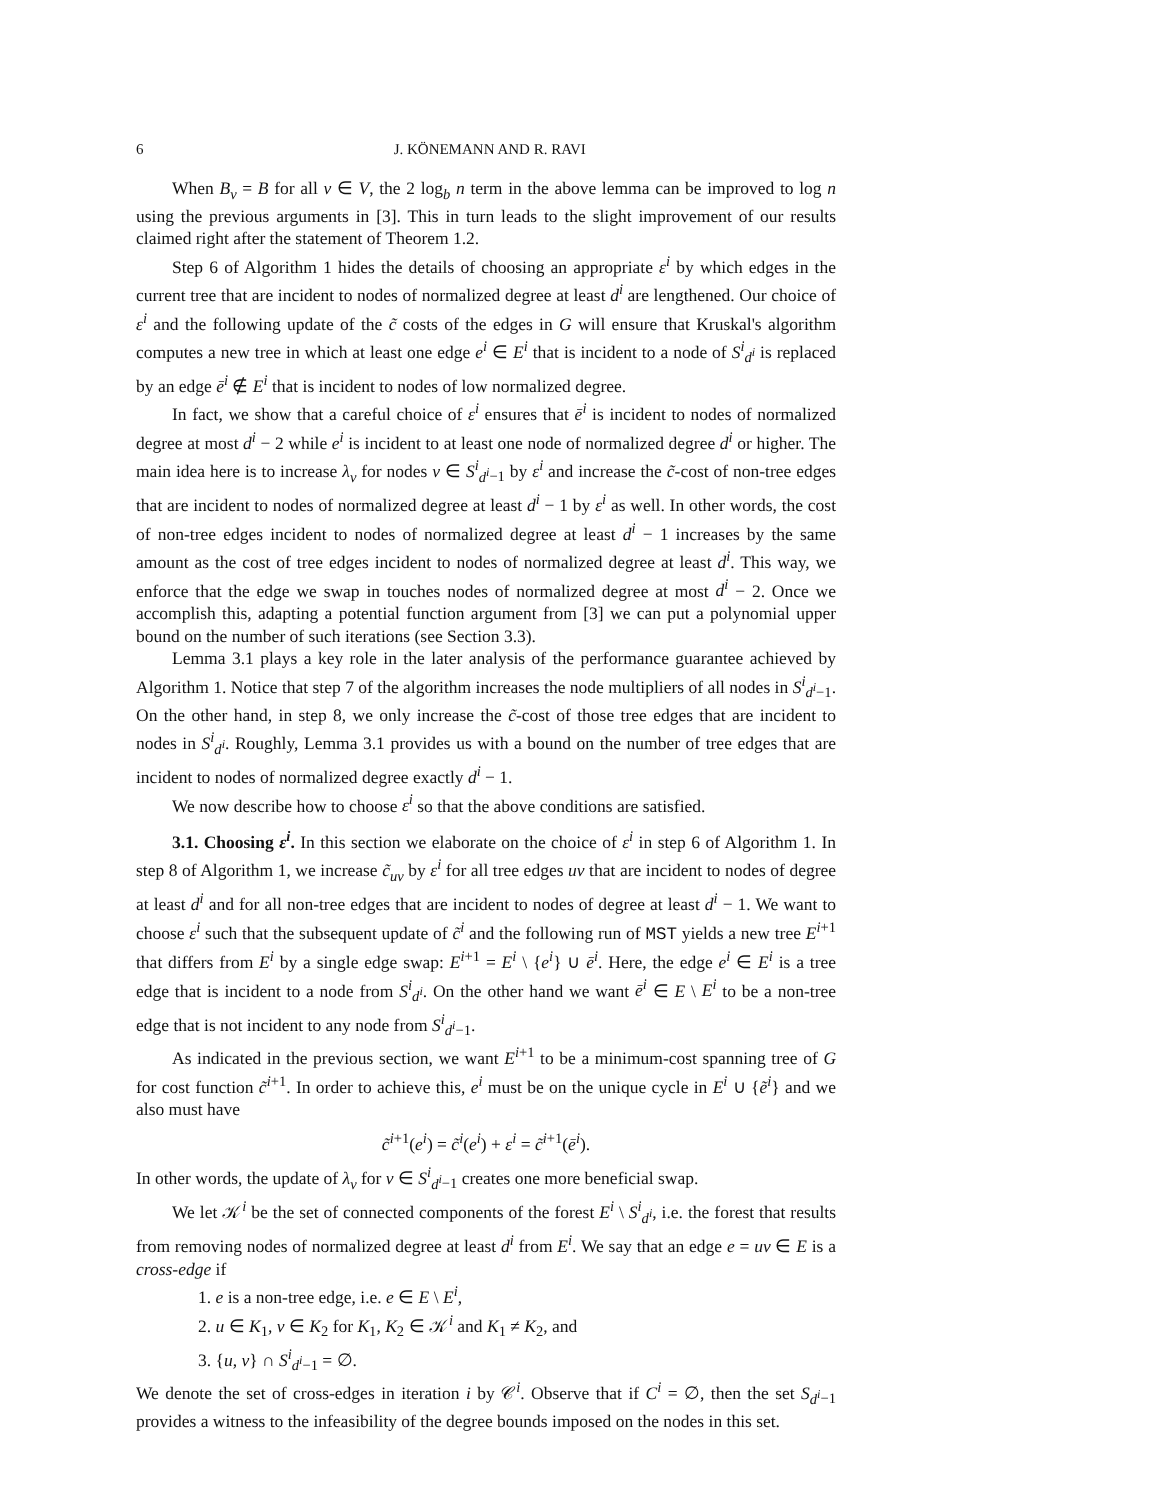6 J. KÖNEMANN AND R. RAVI
When B<sub>v</sub> = B for all v ∈ V, the 2 log<sub>b</sub> n term in the above lemma can be improved to log n using the previous arguments in [3]. This in turn leads to the slight improvement of our results claimed right after the statement of Theorem 1.2.
Step 6 of Algorithm 1 hides the details of choosing an appropriate ε<sup>i</sup> by which edges in the current tree that are incident to nodes of normalized degree at least d<sup>i</sup> are lengthened. Our choice of ε<sup>i</sup> and the following update of the c̃ costs of the edges in G will ensure that Kruskal's algorithm computes a new tree in which at least one edge e<sup>i</sup> ∈ E<sup>i</sup> that is incident to a node of S<sup>i</sup><sub>d<sup>i</sup></sub> is replaced by an edge ē<sup>i</sup> ∉ E<sup>i</sup> that is incident to nodes of low normalized degree.
In fact, we show that a careful choice of ε<sup>i</sup> ensures that ē<sup>i</sup> is incident to nodes of normalized degree at most d<sup>i</sup> − 2 while e<sup>i</sup> is incident to at least one node of normalized degree d<sup>i</sup> or higher. The main idea here is to increase λ<sub>v</sub> for nodes v ∈ S<sup>i</sup><sub>d<sup>i</sup>−1</sub> by ε<sup>i</sup> and increase the c̃-cost of non-tree edges that are incident to nodes of normalized degree at least d<sup>i</sup> − 1 by ε<sup>i</sup> as well. In other words, the cost of non-tree edges incident to nodes of normalized degree at least d<sup>i</sup> − 1 increases by the same amount as the cost of tree edges incident to nodes of normalized degree at least d<sup>i</sup>. This way, we enforce that the edge we swap in touches nodes of normalized degree at most d<sup>i</sup> − 2. Once we accomplish this, adapting a potential function argument from [3] we can put a polynomial upper bound on the number of such iterations (see Section 3.3).
Lemma 3.1 plays a key role in the later analysis of the performance guarantee achieved by Algorithm 1. Notice that step 7 of the algorithm increases the node multipliers of all nodes in S<sup>i</sup><sub>d<sup>i</sup>−1</sub>. On the other hand, in step 8, we only increase the c̃-cost of those tree edges that are incident to nodes in S<sup>i</sup><sub>d<sup>i</sup></sub>. Roughly, Lemma 3.1 provides us with a bound on the number of tree edges that are incident to nodes of normalized degree exactly d<sup>i</sup> − 1.
We now describe how to choose ε<sup>i</sup> so that the above conditions are satisfied.
3.1. Choosing ε<sup>i</sup>. In this section we elaborate on the choice of ε<sup>i</sup> in step 6 of Algorithm 1. In step 8 of Algorithm 1, we increase c̃<sub>uv</sub> by ε<sup>i</sup> for all tree edges uv that are incident to nodes of degree at least d<sup>i</sup> and for all non-tree edges that are incident to nodes of degree at least d<sup>i</sup> − 1. We want to choose ε<sup>i</sup> such that the subsequent update of c̃<sup>i</sup> and the following run of MST yields a new tree E<sup>i+1</sup> that differs from E<sup>i</sup> by a single edge swap: E<sup>i+1</sup> = E<sup>i</sup> \ {e<sup>i</sup>} ∪ ē<sup>i</sup>. Here, the edge e<sup>i</sup> ∈ E<sup>i</sup> is a tree edge that is incident to a node from S<sup>i</sup><sub>d<sup>i</sup></sub>. On the other hand we want ē<sup>i</sup> ∈ E \ E<sup>i</sup> to be a non-tree edge that is not incident to any node from S<sup>i</sup><sub>d<sup>i</sup>−1</sub>.
As indicated in the previous section, we want E<sup>i+1</sup> to be a minimum-cost spanning tree of G for cost function c̃<sup>i+1</sup>. In order to achieve this, e<sup>i</sup> must be on the unique cycle in E<sup>i</sup> ∪ {ẽ<sup>i</sup>} and we also must have
c̃<sup>i+1</sup>(e<sup>i</sup>) = c̃<sup>i</sup>(e<sup>i</sup>) + ε<sup>i</sup> = c̃<sup>i+1</sup>(ē<sup>i</sup>).
In other words, the update of λ<sub>v</sub> for v ∈ S<sup>i</sup><sub>d<sup>i</sup>−1</sub> creates one more beneficial swap.
We let 𝒦<sup>i</sup> be the set of connected components of the forest E<sup>i</sup> \ S<sup>i</sup><sub>d<sup>i</sup></sub>, i.e. the forest that results from removing nodes of normalized degree at least d<sup>i</sup> from E<sup>i</sup>. We say that an edge e = uv ∈ E is a cross-edge if
1. e is a non-tree edge, i.e. e ∈ E \ E<sup>i</sup>,
2. u ∈ K<sub>1</sub>, v ∈ K<sub>2</sub> for K<sub>1</sub>, K<sub>2</sub> ∈ 𝒦<sup>i</sup> and K<sub>1</sub> ≠ K<sub>2</sub>, and
3. {u, v} ∩ S<sup>i</sup><sub>d<sup>i</sup>−1</sub> = ∅.
We denote the set of cross-edges in iteration i by 𝒞<sup>i</sup>. Observe that if C<sup>i</sup> = ∅, then the set S<sub>d<sup>i</sup>−1</sub> provides a witness to the infeasibility of the degree bounds imposed on the nodes in this set.